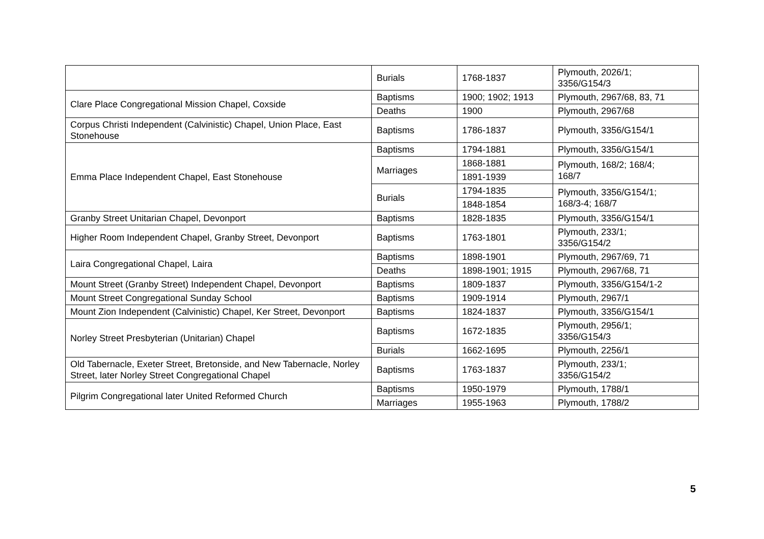| | Burials | 1768-1837 | Plymouth, 2026/1; 3356/G154/3 |
| Clare Place Congregational Mission Chapel, Coxside | Baptisms | 1900; 1902; 1913 | Plymouth, 2967/68, 83, 71 |
| | Deaths | 1900 | Plymouth, 2967/68 |
| Corpus Christi Independent (Calvinistic) Chapel, Union Place, East Stonehouse | Baptisms | 1786-1837 | Plymouth, 3356/G154/1 |
| Emma Place Independent Chapel, East Stonehouse | Baptisms | 1794-1881 | Plymouth, 3356/G154/1 |
| | Marriages | 1868-1881 | Plymouth, 168/2; 168/4; 168/7 |
| | | 1891-1939 | |
| | Burials | 1794-1835 | Plymouth, 3356/G154/1; 168/3-4; 168/7 |
| | | 1848-1854 | |
| Granby Street Unitarian Chapel, Devonport | Baptisms | 1828-1835 | Plymouth, 3356/G154/1 |
| Higher Room Independent Chapel, Granby Street, Devonport | Baptisms | 1763-1801 | Plymouth, 233/1; 3356/G154/2 |
| Laira Congregational Chapel, Laira | Baptisms | 1898-1901 | Plymouth, 2967/69, 71 |
| | Deaths | 1898-1901; 1915 | Plymouth, 2967/68, 71 |
| Mount Street (Granby Street) Independent Chapel, Devonport | Baptisms | 1809-1837 | Plymouth, 3356/G154/1-2 |
| Mount Street Congregational Sunday School | Baptisms | 1909-1914 | Plymouth, 2967/1 |
| Mount Zion Independent (Calvinistic) Chapel, Ker Street, Devonport | Baptisms | 1824-1837 | Plymouth, 3356/G154/1 |
| Norley Street Presbyterian (Unitarian) Chapel | Baptisms | 1672-1835 | Plymouth, 2956/1; 3356/G154/3 |
| | Burials | 1662-1695 | Plymouth, 2256/1 |
| Old Tabernacle, Exeter Street, Bretonside, and New Tabernacle, Norley Street, later Norley Street Congregational Chapel | Baptisms | 1763-1837 | Plymouth, 233/1; 3356/G154/2 |
| Pilgrim Congregational later United Reformed Church | Baptisms | 1950-1979 | Plymouth, 1788/1 |
| | Marriages | 1955-1963 | Plymouth, 1788/2 |
5